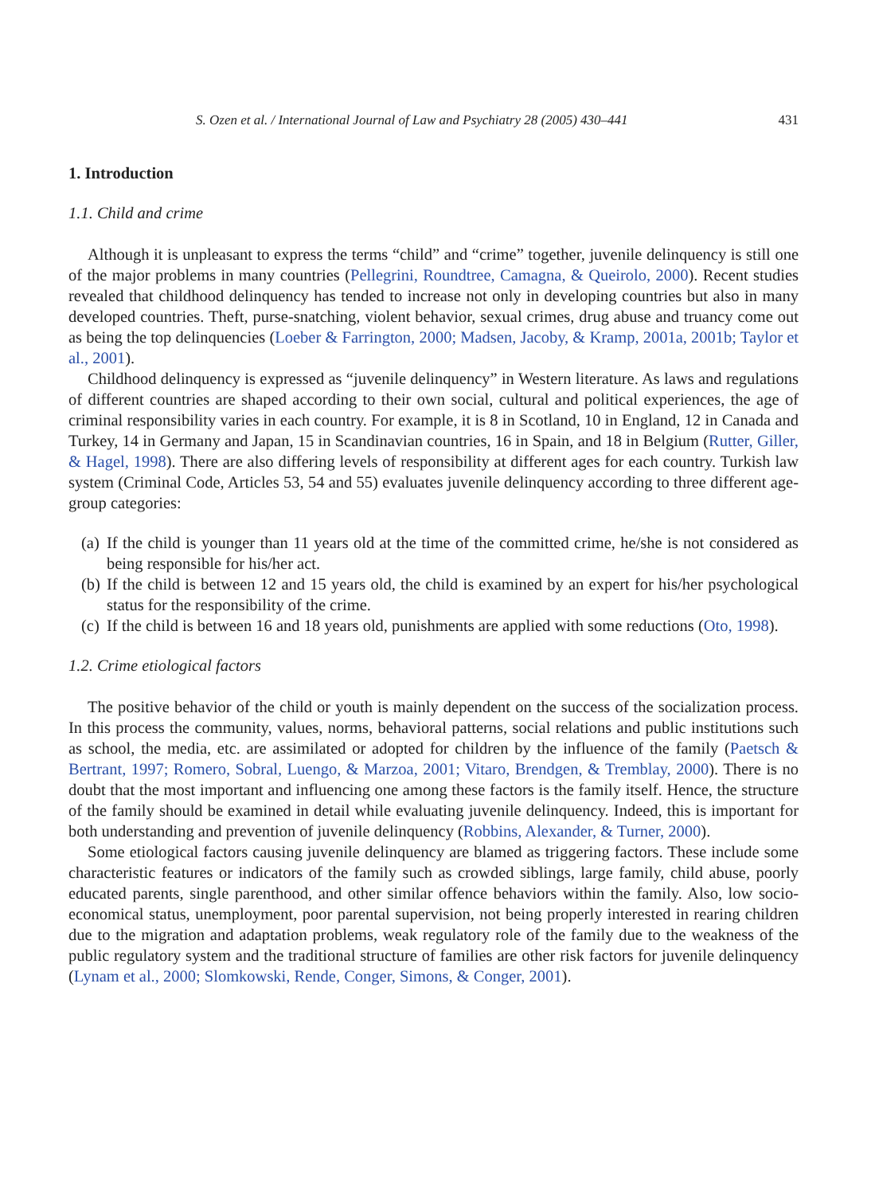S. Ozen et al. / International Journal of Law and Psychiatry 28 (2005) 430–441 431
1. Introduction
1.1. Child and crime
Although it is unpleasant to express the terms “child” and “crime” together, juvenile delinquency is still one of the major problems in many countries (Pellegrini, Roundtree, Camagna, & Queirolo, 2000). Recent studies revealed that childhood delinquency has tended to increase not only in developing countries but also in many developed countries. Theft, purse-snatching, violent behavior, sexual crimes, drug abuse and truancy come out as being the top delinquencies (Loeber & Farrington, 2000; Madsen, Jacoby, & Kramp, 2001a, 2001b; Taylor et al., 2001).
Childhood delinquency is expressed as “juvenile delinquency” in Western literature. As laws and regulations of different countries are shaped according to their own social, cultural and political experiences, the age of criminal responsibility varies in each country. For example, it is 8 in Scotland, 10 in England, 12 in Canada and Turkey, 14 in Germany and Japan, 15 in Scandinavian countries, 16 in Spain, and 18 in Belgium (Rutter, Giller, & Hagel, 1998). There are also differing levels of responsibility at different ages for each country. Turkish law system (Criminal Code, Articles 53, 54 and 55) evaluates juvenile delinquency according to three different age-group categories:
(a) If the child is younger than 11 years old at the time of the committed crime, he/she is not considered as being responsible for his/her act.
(b) If the child is between 12 and 15 years old, the child is examined by an expert for his/her psychological status for the responsibility of the crime.
(c) If the child is between 16 and 18 years old, punishments are applied with some reductions (Oto, 1998).
1.2. Crime etiological factors
The positive behavior of the child or youth is mainly dependent on the success of the socialization process. In this process the community, values, norms, behavioral patterns, social relations and public institutions such as school, the media, etc. are assimilated or adopted for children by the influence of the family (Paetsch & Bertrant, 1997; Romero, Sobral, Luengo, & Marzoa, 2001; Vitaro, Brendgen, & Tremblay, 2000). There is no doubt that the most important and influencing one among these factors is the family itself. Hence, the structure of the family should be examined in detail while evaluating juvenile delinquency. Indeed, this is important for both understanding and prevention of juvenile delinquency (Robbins, Alexander, & Turner, 2000).
Some etiological factors causing juvenile delinquency are blamed as triggering factors. These include some characteristic features or indicators of the family such as crowded siblings, large family, child abuse, poorly educated parents, single parenthood, and other similar offence behaviors within the family. Also, low socio-economical status, unemployment, poor parental supervision, not being properly interested in rearing children due to the migration and adaptation problems, weak regulatory role of the family due to the weakness of the public regulatory system and the traditional structure of families are other risk factors for juvenile delinquency (Lynam et al., 2000; Slomkowski, Rende, Conger, Simons, & Conger, 2001).